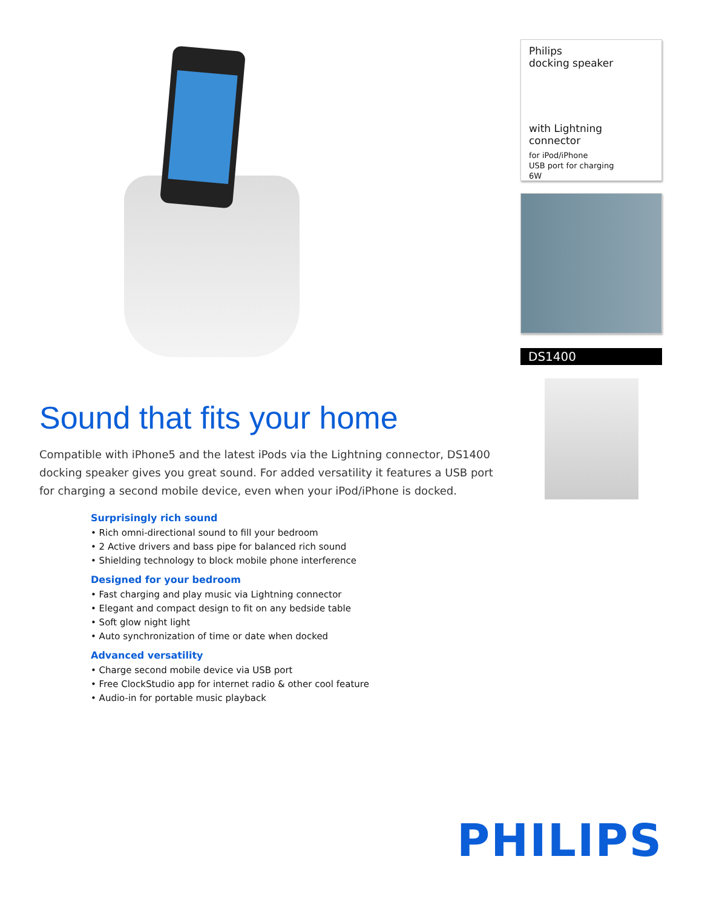Sound that fits your home
Compatible with iPhone5 and the latest iPods via the Lightning connector, DS1400 docking speaker gives you great sound. For added versatility it features a USB port for charging a second mobile device, even when your iPod/iPhone is docked.
Surprisingly rich sound
• Rich omni-directional sound to fill your bedroom
• 2 Active drivers and bass pipe for balanced rich sound
• Shielding technology to block mobile phone interference
Designed for your bedroom
• Fast charging and play music via Lightning connector
• Elegant and compact design to fit on any bedside table
• Soft glow night light
• Auto synchronization of time or date when docked
Advanced versatility
• Charge second mobile device via USB port
• Free ClockStudio app for internet radio & other cool feature
• Audio-in for portable music playback
Philips
docking speaker
with Lightning connector
for iPod/iPhone
USB port for charging
6W
DS1400
PHILIPS